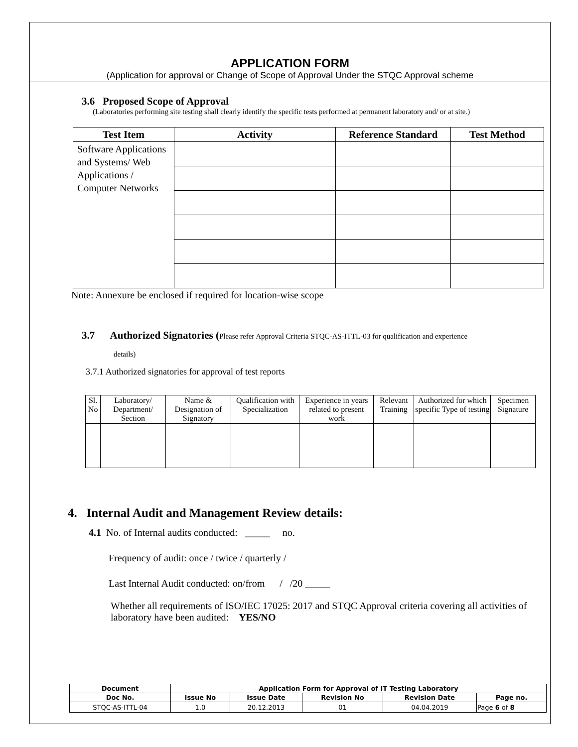APPLICATION FORM
(Application for approval or Change of Scope of Approval Under the STQC Approval scheme
3.6 Proposed Scope of Approval
(Laboratories performing site testing shall clearly identify the specific tests performed at permanent laboratory and/ or at site.)
| Test Item | Activity | Reference Standard | Test Method |
| --- | --- | --- | --- |
| Software Applications and Systems/ Web Applications / Computer Networks | | | |
Note: Annexure be enclosed if required for location-wise scope
3.7 Authorized Signatories (Please refer Approval Criteria STQC-AS-ITTL-03 for qualification and experience
details)
3.7.1 Authorized signatories for approval of test reports
| Sl. No | Laboratory/ Department/ Section | Name & Designation of Signatory | Qualification with Specialization | Experience in years related to present work | Relevant Training | Authorized for which specific Type of testing | Specimen Signature |
4. Internal Audit and Management Review details:
4.1 No. of Internal audits conducted: _____ no.
Frequency of audit: once / twice / quarterly /
Last Internal Audit conducted: on/from / /20 _____
Whether all requirements of ISO/IEC 17025: 2017 and STQC Approval criteria covering all activities of laboratory have been audited: YES/NO
| Document | Application Form for Approval of IT Testing Laboratory | | | | |
| --- | --- | --- | --- | --- | --- |
| Doc No. | Issue No | Issue Date | Revision No | Revision Date | Page no. |
| STQC-AS-ITTL-04 | 1.0 | 20.12.2013 | 01 | 04.04.2019 | Page 6 of 8 |